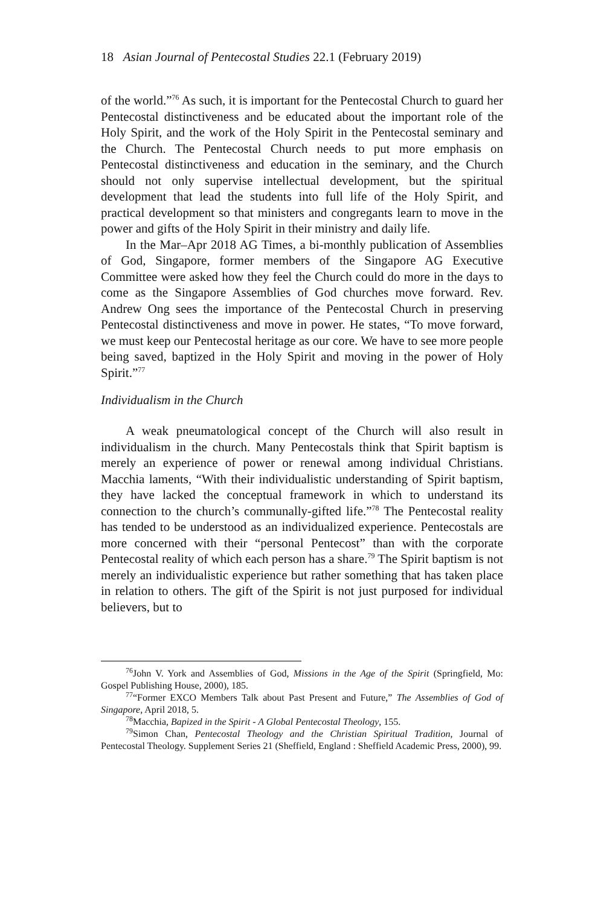18 Asian Journal of Pentecostal Studies 22.1 (February 2019)
of the world.”<sup>76</sup> As such, it is important for the Pentecostal Church to guard her Pentecostal distinctiveness and be educated about the important role of the Holy Spirit, and the work of the Holy Spirit in the Pentecostal seminary and the Church. The Pentecostal Church needs to put more emphasis on Pentecostal distinctiveness and education in the seminary, and the Church should not only supervise intellectual development, but the spiritual development that lead the students into full life of the Holy Spirit, and practical development so that ministers and congregants learn to move in the power and gifts of the Holy Spirit in their ministry and daily life.
In the Mar–Apr 2018 AG Times, a bi-monthly publication of Assemblies of God, Singapore, former members of the Singapore AG Executive Committee were asked how they feel the Church could do more in the days to come as the Singapore Assemblies of God churches move forward. Rev. Andrew Ong sees the importance of the Pentecostal Church in preserving Pentecostal distinctiveness and move in power. He states, “To move forward, we must keep our Pentecostal heritage as our core. We have to see more people being saved, baptized in the Holy Spirit and moving in the power of Holy Spirit.”<sup>77</sup>
Individualism in the Church
A weak pneumatological concept of the Church will also result in individualism in the church. Many Pentecostals think that Spirit baptism is merely an experience of power or renewal among individual Christians. Macchia laments, “With their individualistic understanding of Spirit baptism, they have lacked the conceptual framework in which to understand its connection to the church’s communally-gifted life.”<sup>78</sup> The Pentecostal reality has tended to be understood as an individualized experience. Pentecostals are more concerned with their “personal Pentecost” than with the corporate Pentecostal reality of which each person has a share.<sup>79</sup> The Spirit baptism is not merely an individualistic experience but rather something that has taken place in relation to others. The gift of the Spirit is not just purposed for individual believers, but to
<sup>76</sup> John V. York and Assemblies of God, Missions in the Age of the Spirit (Springfield, Mo: Gospel Publishing House, 2000), 185.
<sup>77</sup> “Former EXCO Members Talk about Past Present and Future,” The Assemblies of God of Singapore, April 2018, 5.
<sup>78</sup> Macchia, Bapized in the Spirit - A Global Pentecostal Theology, 155.
<sup>79</sup> Simon Chan, Pentecostal Theology and the Christian Spiritual Tradition, Journal of Pentecostal Theology. Supplement Series 21 (Sheffield, England : Sheffield Academic Press, 2000), 99.